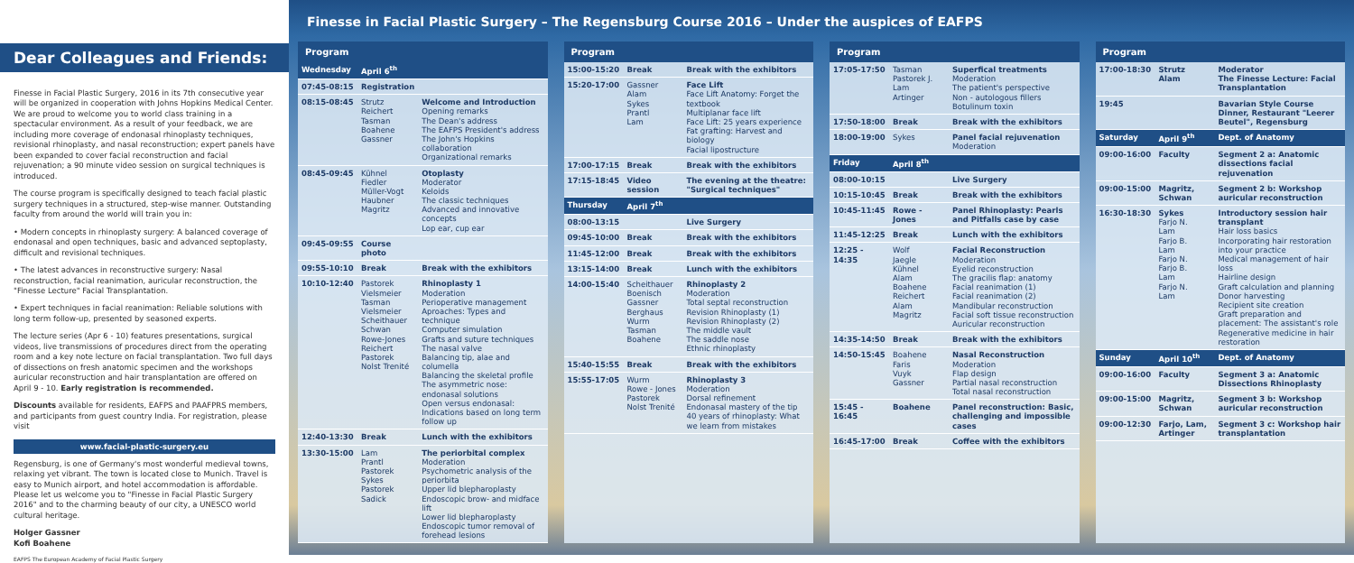Dear Colleagues and Friends:
Finesse in Facial Plastic Surgery, 2016 in its 7th consecutive year will be organized in cooperation with Johns Hopkins Medical Center. We are proud to welcome you to world class training in a spectacular environment. As a result of your feedback, we are including more coverage of endonasal rhinoplasty techniques, revisional rhinoplasty, and nasal reconstruction; expert panels have been expanded to cover facial reconstruction and facial rejuvenation; a 90 minute video session on surgical techniques is introduced.
The course program is specifically designed to teach facial plastic surgery techniques in a structured, step-wise manner. Outstanding faculty from around the world will train you in:
• Modern concepts in rhinoplasty surgery: A balanced coverage of endonasal and open techniques, basic and advanced septoplasty, difficult and revisional techniques.
• The latest advances in reconstructive surgery: Nasal reconstruction, facial reanimation, auricular reconstruction, the "Finesse Lecture" Facial Transplantation.
• Expert techniques in facial reanimation: Reliable solutions with long term follow-up, presented by seasoned experts.
The lecture series (Apr 6 - 10) features presentations, surgical videos, live transmissions of procedures direct from the operating room and a key note lecture on facial transplantation. Two full days of dissections on fresh anatomic specimen and the workshops auricular reconstruction and hair transplantation are offered on April 9 - 10. Early registration is recommended.
Discounts available for residents, EAFPS and PAAFPRS members, and participants from guest country India. For registration, please visit
www.facial-plastic-surgery.eu
Regensburg, is one of Germany's most wonderful medieval towns, relaxing yet vibrant. The town is located close to Munich. Travel is easy to Munich airport, and hotel accommodation is affordable. Please let us welcome you to "Finesse in Facial Plastic Surgery 2016" and to the charming beauty of our city, a UNESCO world cultural heritage.
Holger Gassner
Kofi Boahene
EAFPS The European Academy of Facial Plastic Surgery
Finesse in Facial Plastic Surgery – The Regensburg Course 2016 – Under the auspices of EAFPS
Program
| Wednesday | April 6<sup>th</sup> | |
| --- | --- | --- |
| 07:45-08:15 | Registration | |
| 08:15-08:45 | Strutz Reichert Tasman Boahene Gassner | Welcome and Introduction Opening remarks The Dean's address The EAFPS President's address The John's Hopkins collaboration Organizational remarks |
| 08:45-09:45 | Kühnel Fiedler Müller-Vogt Haubner Magritz | Otoplasty Moderator Keloids The classic techniques Advanced and innovative concepts Lop ear, cup ear |
| 09:45-09:55 | Course photo | |
| 09:55-10:10 | Break | Break with the exhibitors |
| 10:10-12:40 | Pastorek Vielsmeier Tasman Vielsmeier Scheithauer Schwan Rowe-Jones Reichert Pastorek Nolst Trenité | Rhinoplasty 1 Moderation Perioperative management Aproaches: Types and technique Computer simulation Grafts and suture techniques The nasal valve Balancing tip, alae and columella Balancing the skeletal profile The asymmetric nose: endonasal solutions Open versus endonasal: Indications based on long term follow up |
| 12:40-13:30 | Break | Lunch with the exhibitors |
| 13:30-15:00 | Lam Prantl Pastorek Sykes Pastorek Sadick | The periorbital complex Moderation Psychometric analysis of the periorbita Upper lid blepharoplasty Endoscopic brow- and midface lift Lower lid blepharoplasty Endoscopic tumor removal of forehead lesions |
Program
| 15:00-15:20 | Break | Break with the exhibitors |
| 15:20-17:00 | Gassner Alam Sykes Prantl Lam | Face Lift Face Lift Anatomy: Forget the textbook Multiplanar face lift Face Lift: 25 years experience Fat grafting: Harvest and biology Facial lipostructure |
| 17:00-17:15 | Break | Break with the exhibitors |
| 17:15-18:45 | Video session | The evening at the theatre: "Surgical techniques" |
| Thursday | April 7<sup>th</sup> | |
| 08:00-13:15 | | Live Surgery |
| 09:45-10:00 | Break | Break with the exhibitors |
| 11:45-12:00 | Break | Break with the exhibitors |
| 13:15-14:00 | Break | Lunch with the exhibitors |
| 14:00-15:40 | Scheithauer Boenisch Gassner Berghaus Wurm Tasman Boahene | Rhinoplasty 2 Moderation Total septal reconstruction Revision Rhinoplasty (1) Revision Rhinoplasty (2) The middle vault The saddle nose Ethnic rhinoplasty |
| 15:40-15:55 | Break | Break with the exhibitors |
| 15:55-17:05 | Wurm Rowe - Jones Pastorek Nolst Trenité | Rhinoplasty 3 Moderation Dorsal refinement Endonasal mastery of the tip 40 years of rhinoplasty: What we learn from mistakes |
Program
| 17:05-17:50 | Tasman Pastorek J. Lam Artinger | Superfical treatments Moderation The patient's perspective Non - autologous fillers Botulinum toxin |
| 17:50-18:00 | Break | Break with the exhibitors |
| 18:00-19:00 | Sykes | Panel facial rejuvenation Moderation |
| Friday | April 8<sup>th</sup> | |
| 08:00-10:15 | | Live Surgery |
| 10:15-10:45 | Break | Break with the exhibitors |
| 10:45-11:45 | Rowe - Jones | Panel Rhinoplasty: Pearls and Pitfalls case by case |
| 11:45-12:25 | Break | Lunch with the exhibitors |
| 12:25 - 14:35 | Wolf Jaegle Kühnel Alam Boahene Reichert Alam Magritz | Facial Reconstruction Moderation Eyelid reconstruction The gracilis flap: anatomy Facial reanimation (1) Facial reanimation (2) Mandibular reconstruction Facial soft tissue reconstruction Auricular reconstruction |
| 14:35-14:50 | Break | Break with the exhibitors |
| 14:50-15:45 | Boahene Faris Vuyk Gassner | Nasal Reconstruction Moderation Flap design Partial nasal reconstruction Total nasal reconstruction |
| 15:45 - 16:45 | Boahene | Panel reconstruction: Basic, challenging and impossible cases |
| 16:45-17:00 | Break | Coffee with the exhibitors |
Program
| 17:00-18:30 | Strutz Alam | Moderator The Finesse Lecture: Facial Transplantation |
| 19:45 | | Bavarian Style Course Dinner, Restaurant "Leerer Beutel", Regensburg |
| Saturday | April 9<sup>th</sup> | Dept. of Anatomy |
| 09:00-16:00 | Faculty | Segment 2 a: Anatomic dissections facial rejuvenation |
| 09:00-15:00 | Magritz, Schwan | Segment 2 b: Workshop auricular reconstruction |
| 16:30-18:30 | Sykes Farjo N. Lam Farjo B. Lam Farjo N. Farjo B. Lam Farjo N. Lam | Introductory session hair transplant Hair loss basics Incorporating hair restoration into your practice Medical management of hair loss Hairline design Graft calculation and planning Donor harvesting Recipient site creation Graft preparation and placement: The assistant's role Regenerative medicine in hair restoration |
| Sunday | April 10<sup>th</sup> | Dept. of Anatomy |
| 09:00-16:00 | Faculty | Segment 3 a: Anatomic Dissections Rhinoplasty |
| 09:00-15:00 | Magritz, Schwan | Segment 3 b: Workshop auricular reconstruction |
| 09:00-12:30 | Farjo, Lam, Artinger | Segment 3 c: Workshop hair transplantation |